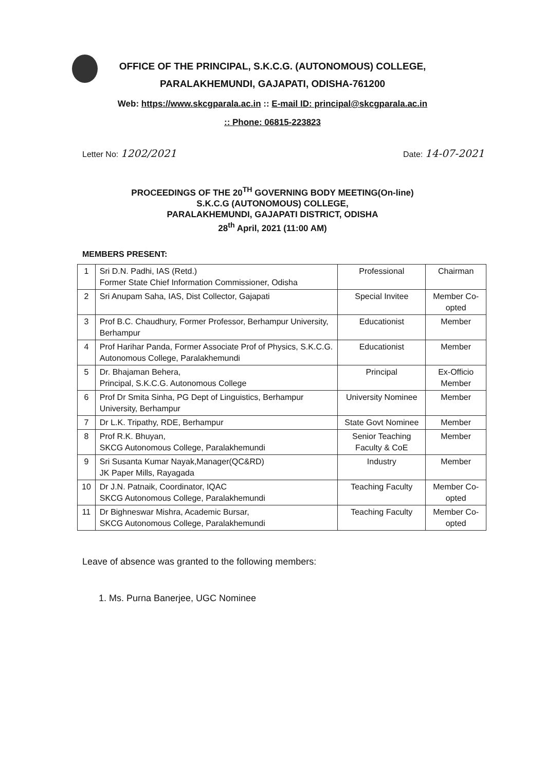OFFICE OF THE PRINCIPAL, S.K.C.G. (AUTONOMOUS) COLLEGE,
PARALAKHEMUNDI, GAJAPATI, ODISHA-761200
Web: https://www.skcgparala.ac.in :: E-mail ID: principal@skcgparala.ac.in
:: Phone: 06815-223823
Letter No: 1202/2021
Date: 14-07-2021
PROCEEDINGS OF THE 20<sup>TH</sup> GOVERNING BODY MEETING(On-line)
S.K.C.G (AUTONOMOUS) COLLEGE,
PARALAKHEMUNDI, GAJAPATI DISTRICT, ODISHA
28<sup>th</sup> April, 2021 (11:00 AM)
MEMBERS PRESENT:
| 1 | Sri D.N. Padhi, IAS (Retd.) Former State Chief Information Commissioner, Odisha | Professional | Chairman |
| 2 | Sri Anupam Saha, IAS, Dist Collector, Gajapati | Special Invitee | Member Co-opted |
| 3 | Prof B.C. Chaudhury, Former Professor, Berhampur University, Berhampur | Educationist | Member |
| 4 | Prof Harihar Panda, Former Associate Prof of Physics, S.K.C.G. Autonomous College, Paralakhemundi | Educationist | Member |
| 5 | Dr. Bhajaman Behera, Principal, S.K.C.G. Autonomous College | Principal | Ex-Officio Member |
| 6 | Prof Dr Smita Sinha, PG Dept of Linguistics, Berhampur University, Berhampur | University Nominee | Member |
| 7 | Dr L.K. Tripathy, RDE, Berhampur | State Govt Nominee | Member |
| 8 | Prof R.K. Bhuyan, SKCG Autonomous College, Paralakhemundi | Senior Teaching Faculty & CoE | Member |
| 9 | Sri Susanta Kumar Nayak,Manager(QC&RD) JK Paper Mills, Rayagada | Industry | Member |
| 10 | Dr J.N. Patnaik, Coordinator, IQAC SKCG Autonomous College, Paralakhemundi | Teaching Faculty | Member Co-opted |
| 11 | Dr Bighneswar Mishra, Academic Bursar, SKCG Autonomous College, Paralakhemundi | Teaching Faculty | Member Co-opted |
Leave of absence was granted to the following members:
1. Ms. Purna Banerjee, UGC Nominee